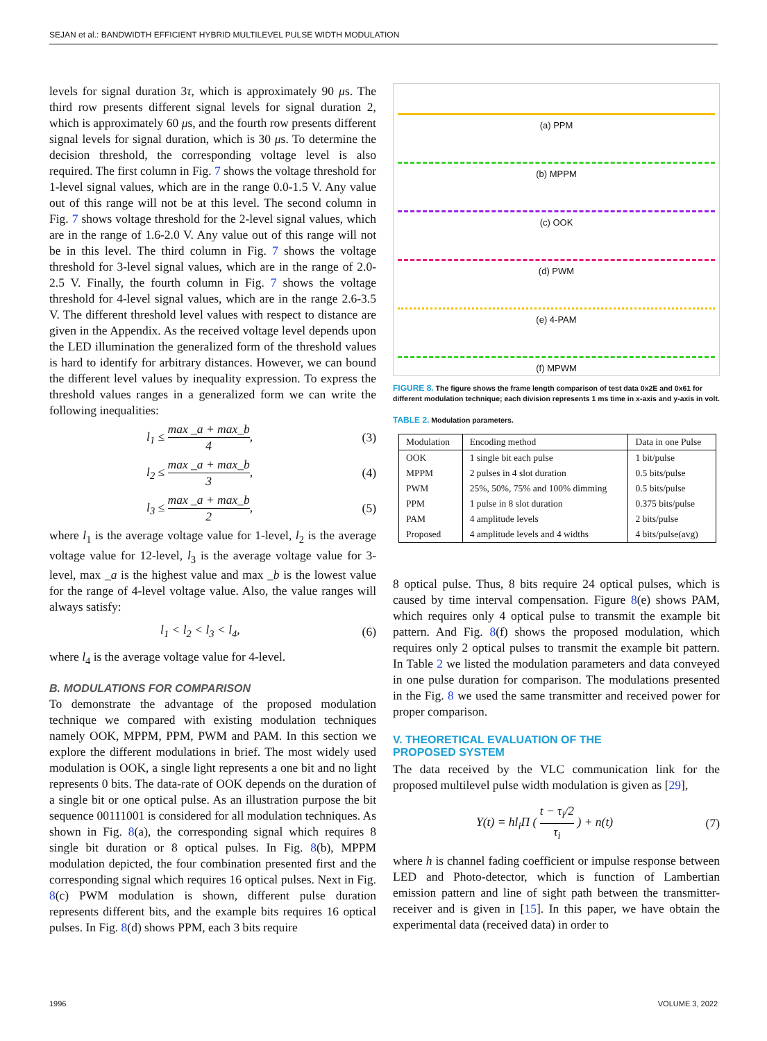SEJAN et al.: BANDWIDTH EFFICIENT HYBRID MULTILEVEL PULSE WIDTH MODULATION
levels for signal duration 3τ, which is approximately 90 μs. The third row presents different signal levels for signal duration 2, which is approximately 60 μs, and the fourth row presents different signal levels for signal duration, which is 30 μs. To determine the decision threshold, the corresponding voltage level is also required. The first column in Fig. 7 shows the voltage threshold for 1-level signal values, which are in the range 0.0-1.5 V. Any value out of this range will not be at this level. The second column in Fig. 7 shows voltage threshold for the 2-level signal values, which are in the range of 1.6-2.0 V. Any value out of this range will not be in this level. The third column in Fig. 7 shows the voltage threshold for 3-level signal values, which are in the range of 2.0-2.5 V. Finally, the fourth column in Fig. 7 shows the voltage threshold for 4-level signal values, which are in the range 2.6-3.5 V. The different threshold level values with respect to distance are given in the Appendix. As the received voltage level depends upon the LED illumination the generalized form of the threshold values is hard to identify for arbitrary distances. However, we can bound the different level values by inequality expression. To express the threshold values ranges in a generalized form we can write the following inequalities:
l<sub>1</sub> ≤ max _a + max_b 4, (3)
l<sub>2</sub> ≤ max _a + max_b 3, (4)
l<sub>3</sub> ≤ max _a + max_b 2, (5)
where l<sub>1</sub> is the average voltage value for 1-level, l<sub>2</sub> is the average voltage value for 12-level, l<sub>3</sub> is the average voltage value for 3-level, max _a is the highest value and max _b is the lowest value for the range of 4-level voltage value. Also, the value ranges will always satisfy:
l<sub>1</sub> < l<sub>2</sub> < l<sub>3</sub> < l<sub>4</sub>, (6)
where l<sub>4</sub> is the average voltage value for 4-level.
B. MODULATIONS FOR COMPARISON
To demonstrate the advantage of the proposed modulation technique we compared with existing modulation techniques namely OOK, MPPM, PPM, PWM and PAM. In this section we explore the different modulations in brief. The most widely used modulation is OOK, a single light represents a one bit and no light represents 0 bits. The data-rate of OOK depends on the duration of a single bit or one optical pulse. As an illustration purpose the bit sequence 00111001 is considered for all modulation techniques. As shown in Fig. 8(a), the corresponding signal which requires 8 single bit duration or 8 optical pulses. In Fig. 8(b), MPPM modulation depicted, the four combination presented first and the corresponding signal which requires 16 optical pulses. Next in Fig. 8(c) PWM modulation is shown, different pulse duration represents different bits, and the example bits requires 16 optical pulses. In Fig. 8(d) shows PPM, each 3 bits require
(a) PPM
(b) MPPM
(c) OOK
(d) PWM
(e) 4-PAM
(f) MPWM
FIGURE 8. The figure shows the frame length comparison of test data 0x2E and 0x61 for different modulation technique; each division represents 1 ms time in x-axis and y-axis in volt.
TABLE 2. Modulation parameters.
| Modulation | Encoding method | Data in one Pulse |
| --- | --- | --- |
| OOK | 1 single bit each pulse | 1 bit/pulse |
| MPPM | 2 pulses in 4 slot duration | 0.5 bits/pulse |
| PWM | 25%, 50%, 75% and 100% dimming | 0.5 bits/pulse |
| PPM | 1 pulse in 8 slot duration | 0.375 bits/pulse |
| PAM | 4 amplitude levels | 2 bits/pulse |
| Proposed | 4 amplitude levels and 4 widths | 4 bits/pulse(avg) |
8 optical pulse. Thus, 8 bits require 24 optical pulses, which is caused by time interval compensation. Figure 8(e) shows PAM, which requires only 4 optical pulse to transmit the example bit pattern. And Fig. 8(f) shows the proposed modulation, which requires only 2 optical pulses to transmit the example bit pattern. In Table 2 we listed the modulation parameters and data conveyed in one pulse duration for comparison. The modulations presented in the Fig. 8 we used the same transmitter and received power for proper comparison.
V. THEORETICAL EVALUATION OF THE
PROPOSED SYSTEM
The data received by the VLC communication link for the proposed multilevel pulse width modulation is given as [29],
Y(t) = hl<sub>i</sub>Π ( t − τ<sub>i</sub>/2 τ<sub>i</sub> ) + n(t) (7)
where h is channel fading coefficient or impulse response between LED and Photo-detector, which is function of Lambertian emission pattern and line of sight path between the transmitter-receiver and is given in [15]. In this paper, we have obtain the experimental data (received data) in order to
1996 VOLUME 3, 2022